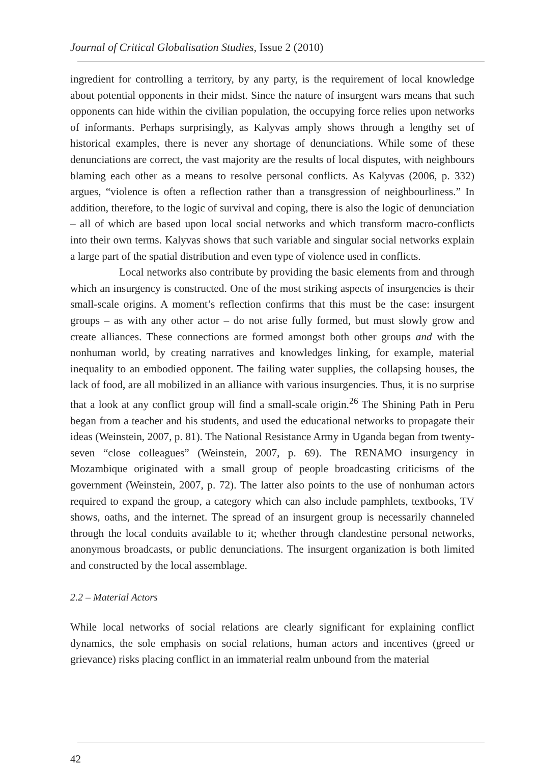Journal of Critical Globalisation Studies, Issue 2 (2010)
ingredient for controlling a territory, by any party, is the requirement of local knowledge about potential opponents in their midst. Since the nature of insurgent wars means that such opponents can hide within the civilian population, the occupying force relies upon networks of informants. Perhaps surprisingly, as Kalyvas amply shows through a lengthy set of historical examples, there is never any shortage of denunciations. While some of these denunciations are correct, the vast majority are the results of local disputes, with neighbours blaming each other as a means to resolve personal conflicts. As Kalyvas (2006, p. 332) argues, “violence is often a reflection rather than a transgression of neighbourliness.” In addition, therefore, to the logic of survival and coping, there is also the logic of denunciation – all of which are based upon local social networks and which transform macro-conflicts into their own terms. Kalyvas shows that such variable and singular social networks explain a large part of the spatial distribution and even type of violence used in conflicts.
Local networks also contribute by providing the basic elements from and through which an insurgency is constructed. One of the most striking aspects of insurgencies is their small-scale origins. A moment’s reflection confirms that this must be the case: insurgent groups – as with any other actor – do not arise fully formed, but must slowly grow and create alliances. These connections are formed amongst both other groups and with the nonhuman world, by creating narratives and knowledges linking, for example, material inequality to an embodied opponent. The failing water supplies, the collapsing houses, the lack of food, are all mobilized in an alliance with various insurgencies. Thus, it is no surprise that a look at any conflict group will find a small-scale origin.<sup>26</sup> The Shining Path in Peru began from a teacher and his students, and used the educational networks to propagate their ideas (Weinstein, 2007, p. 81). The National Resistance Army in Uganda began from twenty-seven “close colleagues” (Weinstein, 2007, p. 69). The RENAMO insurgency in Mozambique originated with a small group of people broadcasting criticisms of the government (Weinstein, 2007, p. 72). The latter also points to the use of nonhuman actors required to expand the group, a category which can also include pamphlets, textbooks, TV shows, oaths, and the internet. The spread of an insurgent group is necessarily channeled through the local conduits available to it; whether through clandestine personal networks, anonymous broadcasts, or public denunciations. The insurgent organization is both limited and constructed by the local assemblage.
2.2 – Material Actors
While local networks of social relations are clearly significant for explaining conflict dynamics, the sole emphasis on social relations, human actors and incentives (greed or grievance) risks placing conflict in an immaterial realm unbound from the material
42